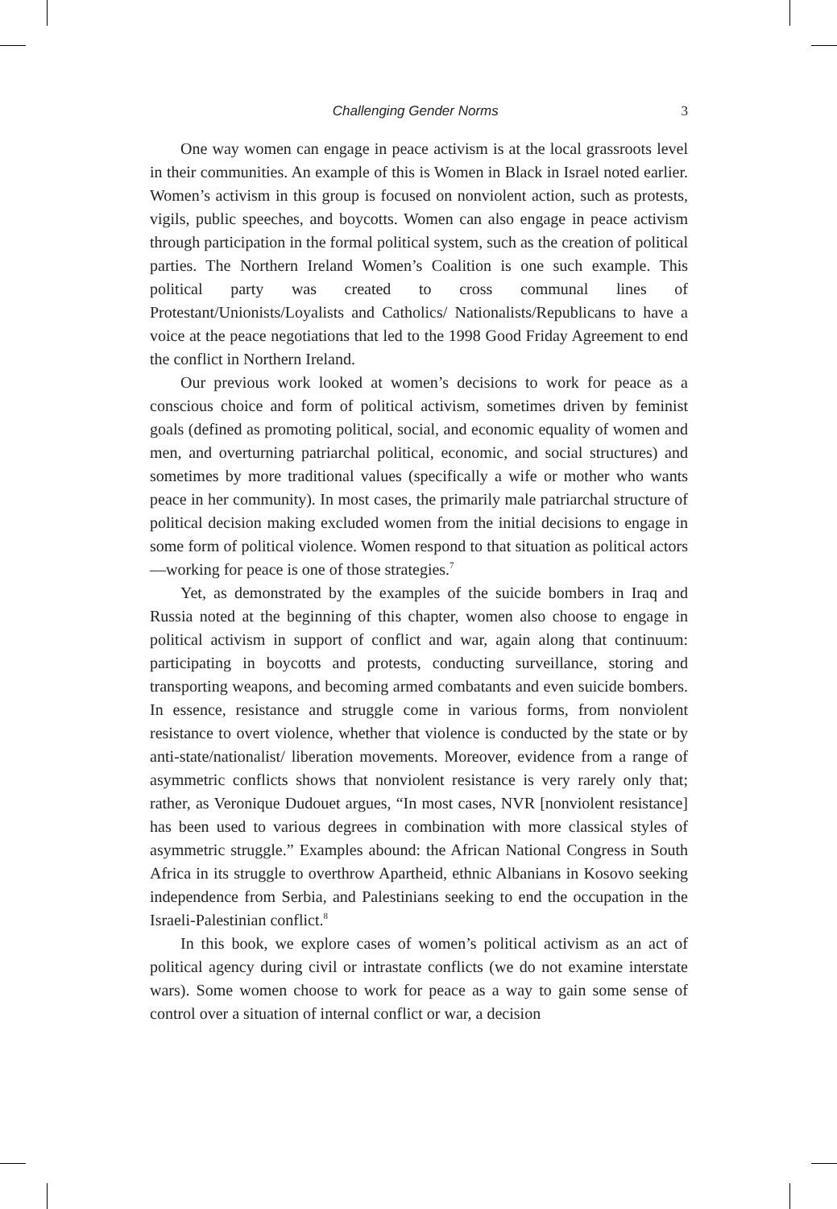Challenging Gender Norms 3
One way women can engage in peace activism is at the local grassroots level in their communities. An example of this is Women in Black in Israel noted earlier. Women’s activism in this group is focused on nonviolent action, such as protests, vigils, public speeches, and boycotts. Women can also engage in peace activism through participation in the formal political system, such as the creation of political parties. The Northern Ireland Women’s Coalition is one such example. This political party was created to cross communal lines of Protestant/Unionists/Loyalists and Catholics/ Nationalists/Republicans to have a voice at the peace negotiations that led to the 1998 Good Friday Agreement to end the conflict in Northern Ireland.
Our previous work looked at women’s decisions to work for peace as a conscious choice and form of political activism, sometimes driven by feminist goals (defined as promoting political, social, and economic equality of women and men, and overturning patriarchal political, economic, and social structures) and sometimes by more traditional values (specifically a wife or mother who wants peace in her community). In most cases, the primarily male patriarchal structure of political decision making excluded women from the initial decisions to engage in some form of political violence. Women respond to that situation as political actors—working for peace is one of those strategies.<sup>7</sup>
Yet, as demonstrated by the examples of the suicide bombers in Iraq and Russia noted at the beginning of this chapter, women also choose to engage in political activism in support of conflict and war, again along that continuum: participating in boycotts and protests, conducting surveillance, storing and transporting weapons, and becoming armed combatants and even suicide bombers. In essence, resistance and struggle come in various forms, from nonviolent resistance to overt violence, whether that violence is conducted by the state or by anti-state/nationalist/ liberation movements. Moreover, evidence from a range of asymmetric conflicts shows that nonviolent resistance is very rarely only that; rather, as Veronique Dudouet argues, “In most cases, NVR [nonviolent resistance] has been used to various degrees in combination with more classical styles of asymmetric struggle.” Examples abound: the African National Congress in South Africa in its struggle to overthrow Apartheid, ethnic Albanians in Kosovo seeking independence from Serbia, and Palestinians seeking to end the occupation in the Israeli-Palestinian conflict.<sup>8</sup>
In this book, we explore cases of women’s political activism as an act of political agency during civil or intrastate conflicts (we do not examine interstate wars). Some women choose to work for peace as a way to gain some sense of control over a situation of internal conflict or war, a decision